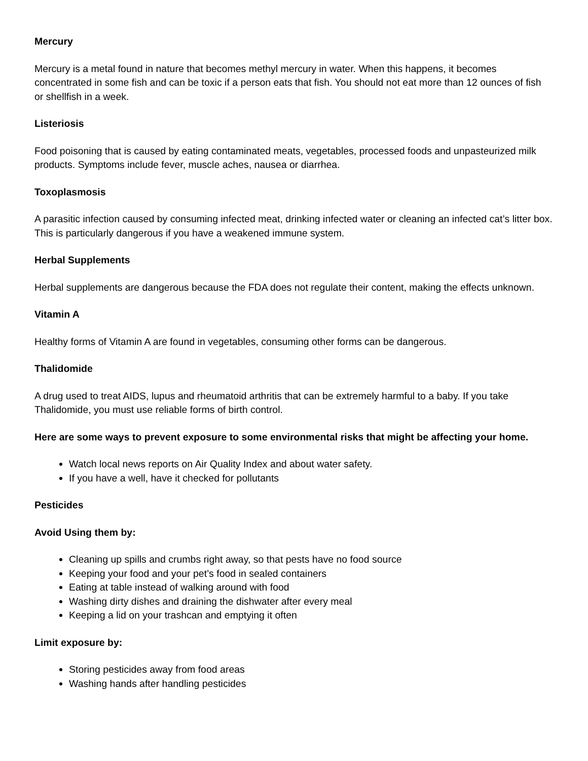Mercury
Mercury is a metal found in nature that becomes methyl mercury in water. When this happens, it becomes concentrated in some fish and can be toxic if a person eats that fish. You should not eat more than 12 ounces of fish or shellfish in a week.
Listeriosis
Food poisoning that is caused by eating contaminated meats, vegetables, processed foods and unpasteurized milk products. Symptoms include fever, muscle aches, nausea or diarrhea.
Toxoplasmosis
A parasitic infection caused by consuming infected meat, drinking infected water or cleaning an infected cat’s litter box. This is particularly dangerous if you have a weakened immune system.
Herbal Supplements
Herbal supplements are dangerous because the FDA does not regulate their content, making the effects unknown.
Vitamin A
Healthy forms of Vitamin A are found in vegetables, consuming other forms can be dangerous.
Thalidomide
A drug used to treat AIDS, lupus and rheumatoid arthritis that can be extremely harmful to a baby. If you take Thalidomide, you must use reliable forms of birth control.
Here are some ways to prevent exposure to some environmental risks that might be affecting your home.
Watch local news reports on Air Quality Index and about water safety.
If you have a well, have it checked for pollutants
Pesticides
Avoid Using them by:
Cleaning up spills and crumbs right away, so that pests have no food source
Keeping your food and your pet’s food in sealed containers
Eating at table instead of walking around with food
Washing dirty dishes and draining the dishwater after every meal
Keeping a lid on your trashcan and emptying it often
Limit exposure by:
Storing pesticides away from food areas
Washing hands after handling pesticides